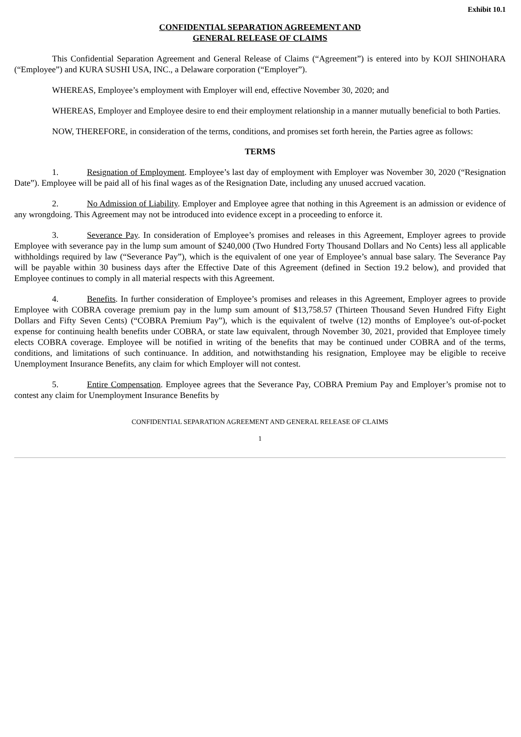Exhibit 10.1
CONFIDENTIAL SEPARATION AGREEMENT AND
GENERAL RELEASE OF CLAIMS
This Confidential Separation Agreement and General Release of Claims (“Agreement”) is entered into by KOJI SHINOHARA (“Employee”) and KURA SUSHI USA, INC., a Delaware corporation (“Employer”).
WHEREAS, Employee’s employment with Employer will end, effective November 30, 2020; and
WHEREAS, Employer and Employee desire to end their employment relationship in a manner mutually beneficial to both Parties.
NOW, THEREFORE, in consideration of the terms, conditions, and promises set forth herein, the Parties agree as follows:
TERMS
1. Resignation of Employment. Employee’s last day of employment with Employer was November 30, 2020 (“Resignation Date”). Employee will be paid all of his final wages as of the Resignation Date, including any unused accrued vacation.
2. No Admission of Liability. Employer and Employee agree that nothing in this Agreement is an admission or evidence of any wrongdoing. This Agreement may not be introduced into evidence except in a proceeding to enforce it.
3. Severance Pay. In consideration of Employee’s promises and releases in this Agreement, Employer agrees to provide Employee with severance pay in the lump sum amount of $240,000 (Two Hundred Forty Thousand Dollars and No Cents) less all applicable withholdings required by law (“Severance Pay”), which is the equivalent of one year of Employee’s annual base salary. The Severance Pay will be payable within 30 business days after the Effective Date of this Agreement (defined in Section 19.2 below), and provided that Employee continues to comply in all material respects with this Agreement.
4. Benefits. In further consideration of Employee’s promises and releases in this Agreement, Employer agrees to provide Employee with COBRA coverage premium pay in the lump sum amount of $13,758.57 (Thirteen Thousand Seven Hundred Fifty Eight Dollars and Fifty Seven Cents) (“COBRA Premium Pay”), which is the equivalent of twelve (12) months of Employee’s out-of-pocket expense for continuing health benefits under COBRA, or state law equivalent, through November 30, 2021, provided that Employee timely elects COBRA coverage. Employee will be notified in writing of the benefits that may be continued under COBRA and of the terms, conditions, and limitations of such continuance. In addition, and notwithstanding his resignation, Employee may be eligible to receive Unemployment Insurance Benefits, any claim for which Employer will not contest.
5. Entire Compensation. Employee agrees that the Severance Pay, COBRA Premium Pay and Employer’s promise not to contest any claim for Unemployment Insurance Benefits by
CONFIDENTIAL SEPARATION AGREEMENT AND GENERAL RELEASE OF CLAIMS
1